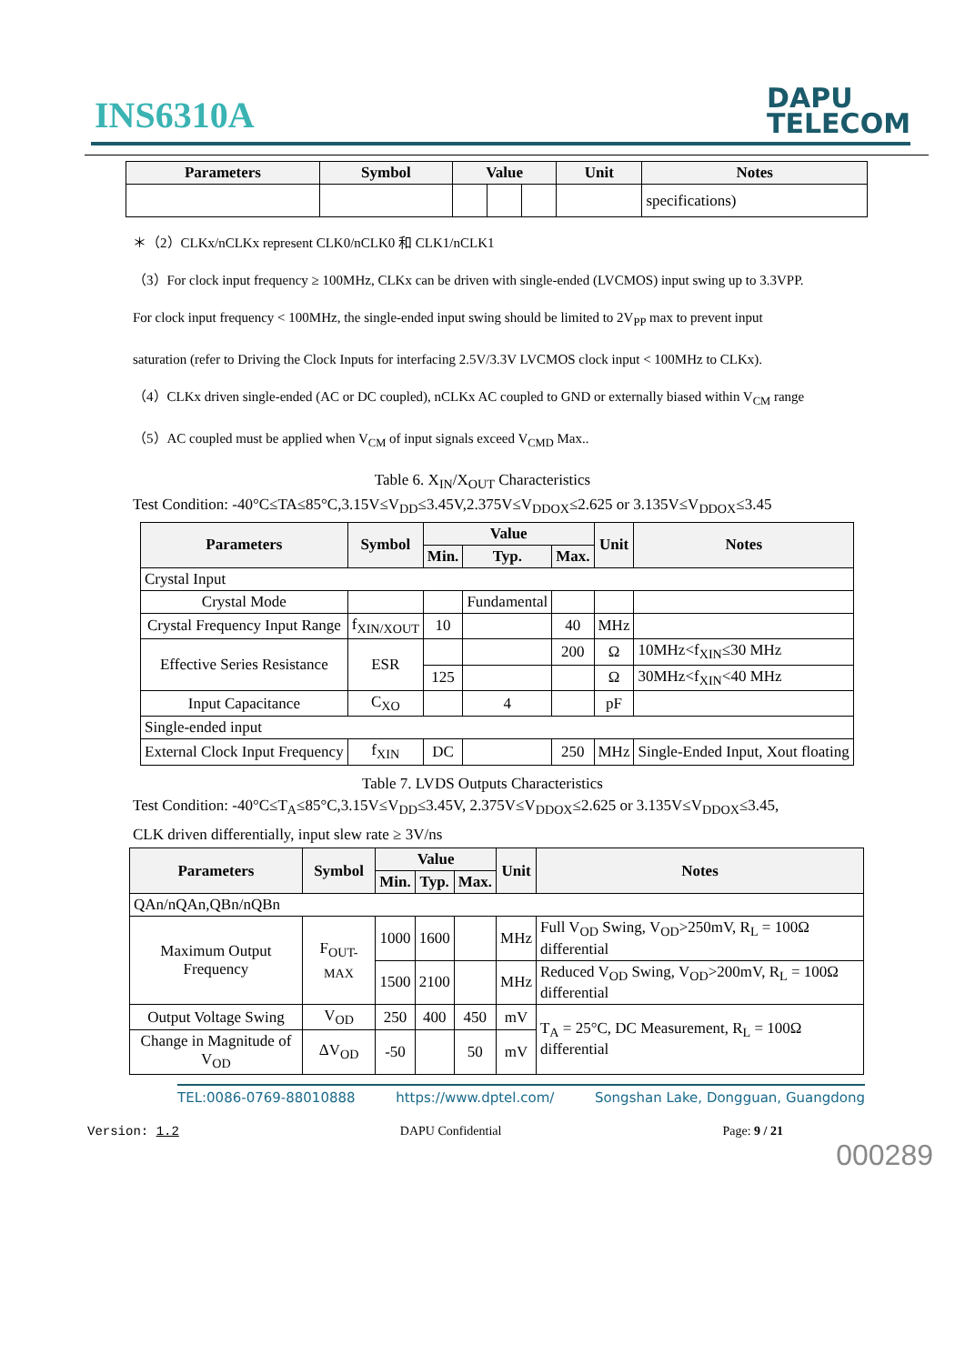INS6310A
DAPU
TELECOM
| Parameters | Symbol | Value | | | Unit | Notes |
| --- | --- | --- | --- | --- | --- | --- |
| | | | | | | specifications) |
＊（2）CLKx/nCLKx represent CLK0/nCLK0 和 CLK1/nCLK1
（3）For clock input frequency ≥ 100MHz, CLKx can be driven with single-ended (LVCMOS) input swing up to 3.3VPP.
For clock input frequency < 100MHz, the single-ended input swing should be limited to 2V<sub>PP</sub> max to prevent input
saturation (refer to Driving the Clock Inputs for interfacing 2.5V/3.3V LVCMOS clock input < 100MHz to CLKx).
（4）CLKx driven single-ended (AC or DC coupled), nCLKx AC coupled to GND or externally biased within V<sub>CM</sub> range
（5）AC coupled must be applied when V<sub>CM</sub> of input signals exceed V<sub>CMD</sub> Max..
Table 6. X<sub>IN</sub>/X<sub>OUT</sub> Characteristics
Test Condition: -40°C≤TA≤85°C,3.15V≤V<sub>DD</sub>≤3.45V,2.375V≤V<sub>DDOX</sub>≤2.625 or 3.135V≤V<sub>DDOX</sub>≤3.45
| Parameters | Symbol | Value | | | Unit | Notes |
| --- | --- | --- | --- | --- | --- | --- |
| | | Min. | Typ. | Max. | | |
| Crystal Input | | | | | | |
| Crystal Mode | | | Fundamental | | | |
| Crystal Frequency Input Range | f<sub>XIN/XOUT</sub> | 10 | | 40 | MHz | |
| Effective Series Resistance | ESR | | | 200 | Ω | 10MHz<f<sub>XIN</sub>≤30 MHz |
| | | 125 | | | Ω | 30MHz<f<sub>XIN</sub><40 MHz |
| Input Capacitance | C<sub>XO</sub> | | 4 | | pF | |
| Single-ended input | | | | | | |
| External Clock Input Frequency | f<sub>XIN</sub> | DC | | 250 | MHz | Single-Ended Input, Xout floating |
Table 7. LVDS Outputs Characteristics
Test Condition: -40°C≤T<sub>A</sub>≤85°C,3.15V≤V<sub>DD</sub>≤3.45V, 2.375V≤V<sub>DDOX</sub>≤2.625 or 3.135V≤V<sub>DDOX</sub>≤3.45,
CLK driven differentially, input slew rate ≥ 3V/ns
| Parameters | Symbol | Value | | | Unit | Notes |
| --- | --- | --- | --- | --- | --- | --- |
| | | Min. | Typ. | Max. | | |
| QAn/nQAn,QBn/nQBn | | | | | | |
| Maximum Output Frequency | F<sub>OUT-MAX</sub> | 1000 | 1600 | | MHz | Full V<sub>OD</sub> Swing, V<sub>OD</sub>>250mV, R<sub>L</sub> = 100Ω differential |
| | | 1500 | 2100 | | MHz | Reduced V<sub>OD</sub> Swing, V<sub>OD</sub>>200mV, R<sub>L</sub> = 100Ω differential |
| Output Voltage Swing | V<sub>OD</sub> | 250 | 400 | 450 | mV | T<sub>A</sub> = 25°C, DC Measurement, R<sub>L</sub> = 100Ω differential |
| Change in Magnitude of V<sub>OD</sub> | ΔV<sub>OD</sub> | -50 | | 50 | mV | |
TEL:0086-0769-88010888 https://www.dptel.com/ Songshan Lake, Dongguan, Guangdong
Version: 1.2 DAPU Confidential Page: 9 / 21
000289